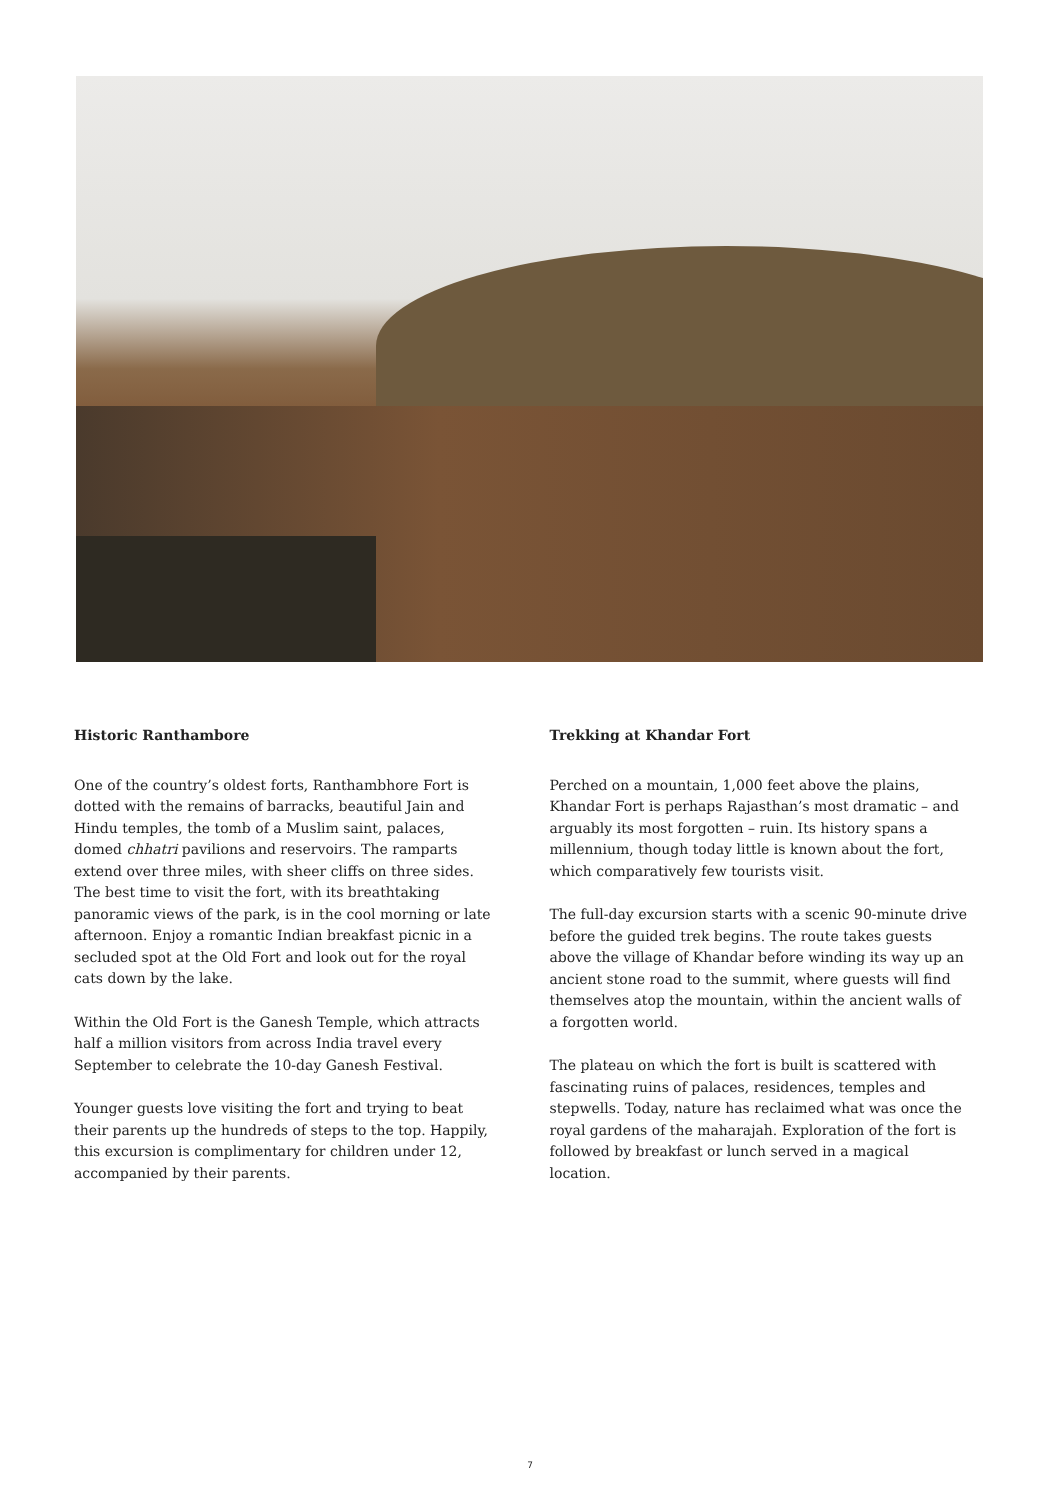Historic Ranthambore
One of the country’s oldest forts, Ranthambhore Fort is dotted with the remains of barracks, beautiful Jain and Hindu temples, the tomb of a Muslim saint, palaces, domed chhatri pavilions and reservoirs. The ramparts extend over three miles, with sheer cliffs on three sides. The best time to visit the fort, with its breathtaking panoramic views of the park, is in the cool morning or late afternoon. Enjoy a romantic Indian breakfast picnic in a secluded spot at the Old Fort and look out for the royal cats down by the lake.
Within the Old Fort is the Ganesh Temple, which attracts half a million visitors from across India travel every September to celebrate the 10-day Ganesh Festival.
Younger guests love visiting the fort and trying to beat their parents up the hundreds of steps to the top. Happily, this excursion is complimentary for children under 12, accompanied by their parents.
Trekking at Khandar Fort
Perched on a mountain, 1,000 feet above the plains, Khandar Fort is perhaps Rajasthan’s most dramatic – and arguably its most forgotten – ruin. Its history spans a millennium, though today little is known about the fort, which comparatively few tourists visit.
The full-day excursion starts with a scenic 90-minute drive before the guided trek begins. The route takes guests above the village of Khandar before winding its way up an ancient stone road to the summit, where guests will find themselves atop the mountain, within the ancient walls of a forgotten world.
The plateau on which the fort is built is scattered with fascinating ruins of palaces, residences, temples and stepwells. Today, nature has reclaimed what was once the royal gardens of the maharajah. Exploration of the fort is followed by breakfast or lunch served in a magical location.
7